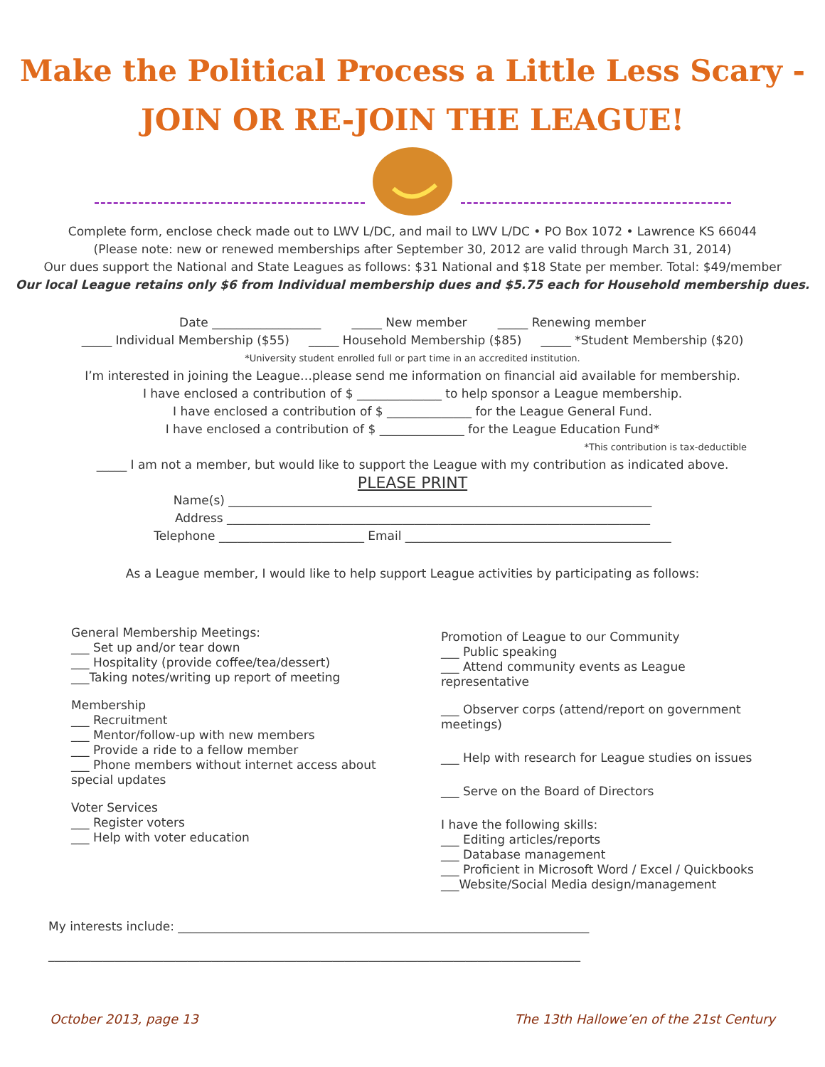Make the Political Process a Little Less Scary -
JOIN OR RE-JOIN THE LEAGUE!
Complete form, enclose check made out to LWV L/DC, and mail to LWV L/DC • PO Box 1072 • Lawrence KS 66044
(Please note: new or renewed memberships after September 30, 2012 are valid through March 31, 2014)
Our dues support the National and State Leagues as follows: $31 National and $18 State per member. Total: $49/member
Our local League retains only $6 from Individual membership dues and $5.75 each for Household membership dues.
Date __________________ _____ New member _____ Renewing member
_____ Individual Membership ($55) _____ Household Membership ($85) _____ *Student Membership ($20)
*University student enrolled full or part time in an accredited institution.
I’m interested in joining the League…please send me information on financial aid available for membership.
I have enclosed a contribution of $ ______________ to help sponsor a League membership.
I have enclosed a contribution of $ ______________ for the League General Fund.
I have enclosed a contribution of $ ______________ for the League Education Fund*
*This contribution is tax-deductible
_____ I am not a member, but would like to support the League with my contribution as indicated above.
PLEASE PRINT
Name(s) ______________________________________________________________________
Address ______________________________________________________________________
Telephone ________________________ Email ____________________________________________
As a League member, I would like to help support League activities by participating as follows:
General Membership Meetings:
___ Set up and/or tear down
___ Hospitality (provide coffee/tea/dessert)
___Taking notes/writing up report of meeting
Membership
___ Recruitment
___ Mentor/follow-up with new members
___ Provide a ride to a fellow member
___ Phone members without internet access about special updates
Voter Services
___ Register voters
___ Help with voter education
Promotion of League to our Community
___ Public speaking
___ Attend community events as League representative
___ Observer corps (attend/report on government meetings)
___ Help with research for League studies on issues
___ Serve on the Board of Directors
I have the following skills:
___ Editing articles/reports
___ Database management
___ Proficient in Microsoft Word / Excel / Quickbooks
___Website/Social Media design/management
My interests include: ____________________________________________________________________
________________________________________________________________________________________
October 2013, page 13 The 13th Hallowe’en of the 21st Century